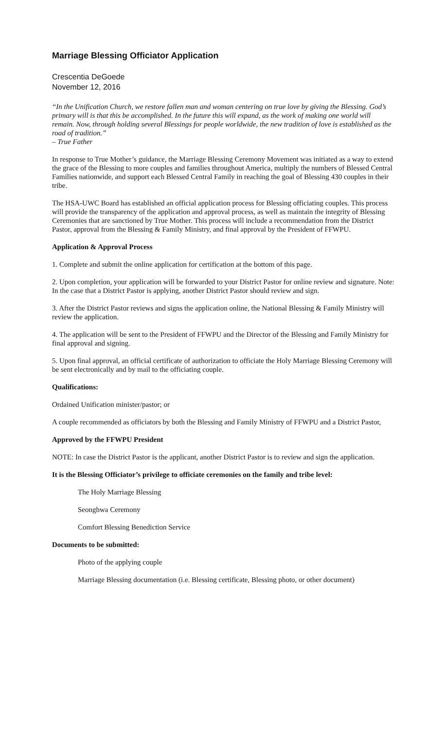Marriage Blessing Officiator Application
Crescentia DeGoede
November 12, 2016
“In the Unification Church, we restore fallen man and woman centering on true love by giving the Blessing. God’s primary will is that this be accomplished. In the future this will expand, as the work of making one world will remain. Now, through holding several Blessings for people worldwide, the new tradition of love is established as the road of tradition.”
– True Father
In response to True Mother’s guidance, the Marriage Blessing Ceremony Movement was initiated as a way to extend the grace of the Blessing to more couples and families throughout America, multiply the numbers of Blessed Central Families nationwide, and support each Blessed Central Family in reaching the goal of Blessing 430 couples in their tribe.
The HSA-UWC Board has established an official application process for Blessing officiating couples. This process will provide the transparency of the application and approval process, as well as maintain the integrity of Blessing Ceremonies that are sanctioned by True Mother. This process will include a recommendation from the District Pastor, approval from the Blessing & Family Ministry, and final approval by the President of FFWPU.
Application & Approval Process
1. Complete and submit the online application for certification at the bottom of this page.
2. Upon completion, your application will be forwarded to your District Pastor for online review and signature. Note: In the case that a District Pastor is applying, another District Pastor should review and sign.
3. After the District Pastor reviews and signs the application online, the National Blessing & Family Ministry will review the application.
4. The application will be sent to the President of FFWPU and the Director of the Blessing and Family Ministry for final approval and signing.
5. Upon final approval, an official certificate of authorization to officiate the Holy Marriage Blessing Ceremony will be sent electronically and by mail to the officiating couple.
Qualifications:
Ordained Unification minister/pastor; or
A couple recommended as officiators by both the Blessing and Family Ministry of FFWPU and a District Pastor,
Approved by the FFWPU President
NOTE: In case the District Pastor is the applicant, another District Pastor is to review and sign the application.
It is the Blessing Officiator’s privilege to officiate ceremonies on the family and tribe level:
The Holy Marriage Blessing
Seonghwa Ceremony
Comfort Blessing Benediction Service
Documents to be submitted:
Photo of the applying couple
Marriage Blessing documentation (i.e. Blessing certificate, Blessing photo, or other document)